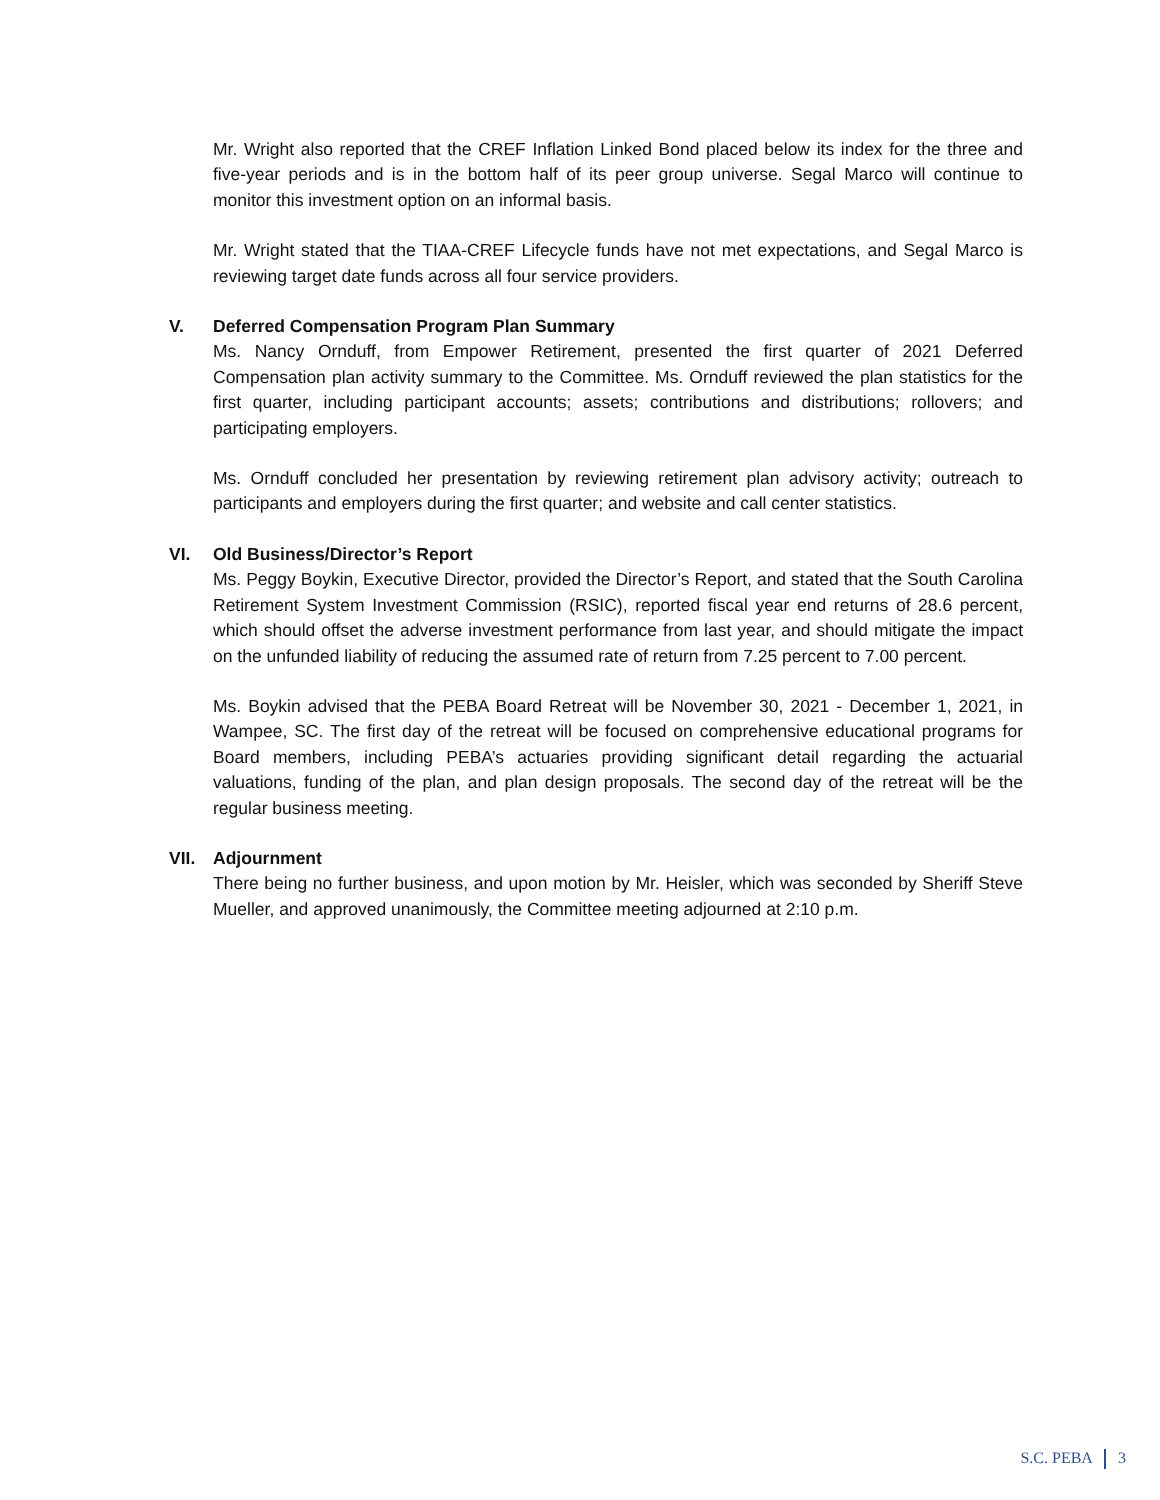Mr. Wright also reported that the CREF Inflation Linked Bond placed below its index for the three and five-year periods and is in the bottom half of its peer group universe. Segal Marco will continue to monitor this investment option on an informal basis.
Mr. Wright stated that the TIAA-CREF Lifecycle funds have not met expectations, and Segal Marco is reviewing target date funds across all four service providers.
V. Deferred Compensation Program Plan Summary
Ms. Nancy Ornduff, from Empower Retirement, presented the first quarter of 2021 Deferred Compensation plan activity summary to the Committee. Ms. Ornduff reviewed the plan statistics for the first quarter, including participant accounts; assets; contributions and distributions; rollovers; and participating employers.
Ms. Ornduff concluded her presentation by reviewing retirement plan advisory activity; outreach to participants and employers during the first quarter; and website and call center statistics.
VI. Old Business/Director’s Report
Ms. Peggy Boykin, Executive Director, provided the Director’s Report, and stated that the South Carolina Retirement System Investment Commission (RSIC), reported fiscal year end returns of 28.6 percent, which should offset the adverse investment performance from last year, and should mitigate the impact on the unfunded liability of reducing the assumed rate of return from 7.25 percent to 7.00 percent.
Ms. Boykin advised that the PEBA Board Retreat will be November 30, 2021 - December 1, 2021, in Wampee, SC. The first day of the retreat will be focused on comprehensive educational programs for Board members, including PEBA’s actuaries providing significant detail regarding the actuarial valuations, funding of the plan, and plan design proposals. The second day of the retreat will be the regular business meeting.
VII. Adjournment
There being no further business, and upon motion by Mr. Heisler, which was seconded by Sheriff Steve Mueller, and approved unanimously, the Committee meeting adjourned at 2:10 p.m.
S.C. PEBA 3